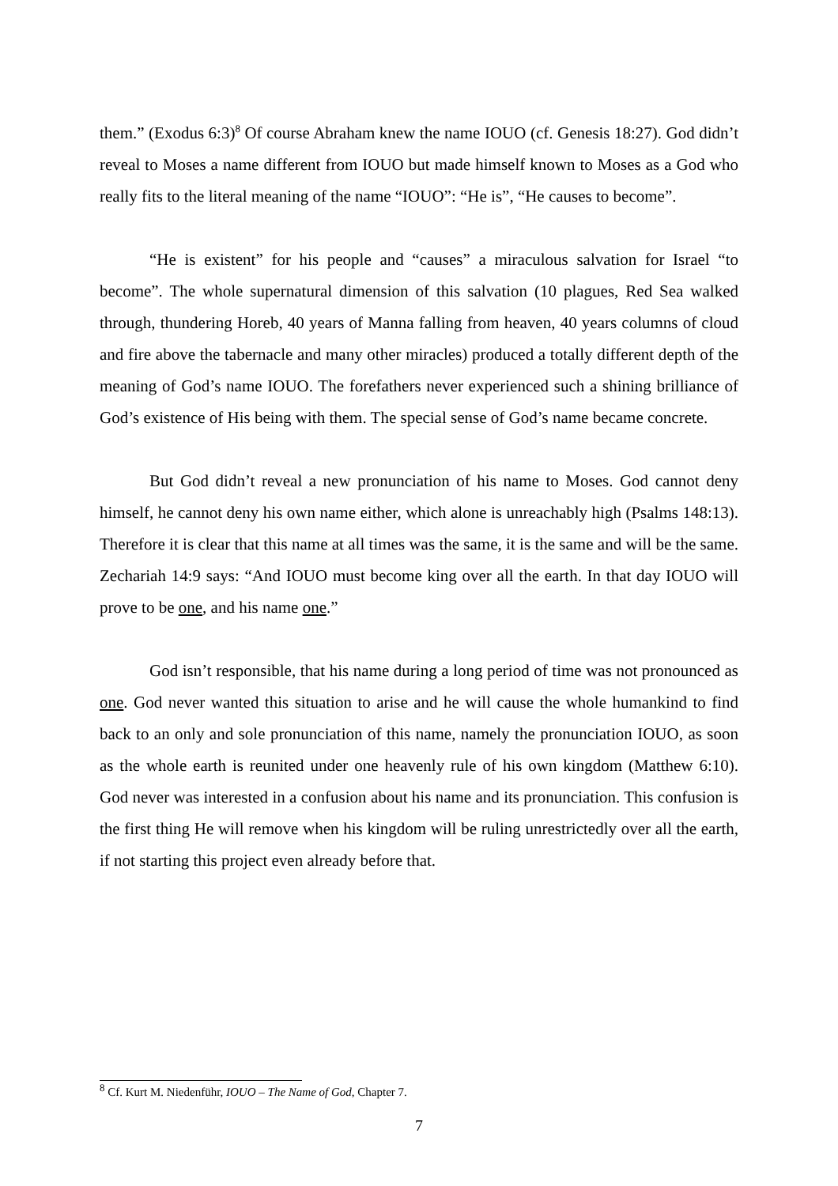them.” (Exodus 6:3)<sup>8</sup> Of course Abraham knew the name IOUO (cf. Genesis 18:27). God didn’t reveal to Moses a name different from IOUO but made himself known to Moses as a God who really fits to the literal meaning of the name “IOUO”: “He is”, “He causes to become”.
“He is existent” for his people and “causes” a miraculous salvation for Israel “to become”. The whole supernatural dimension of this salvation (10 plagues, Red Sea walked through, thundering Horeb, 40 years of Manna falling from heaven, 40 years columns of cloud and fire above the tabernacle and many other miracles) produced a totally different depth of the meaning of God’s name IOUO. The forefathers never experienced such a shining brilliance of God’s existence of His being with them. The special sense of God’s name became concrete.
But God didn’t reveal a new pronunciation of his name to Moses. God cannot deny himself, he cannot deny his own name either, which alone is unreachably high (Psalms 148:13). Therefore it is clear that this name at all times was the same, it is the same and will be the same. Zechariah 14:9 says: “And IOUO must become king over all the earth. In that day IOUO will prove to be one, and his name one.”
God isn’t responsible, that his name during a long period of time was not pronounced as one. God never wanted this situation to arise and he will cause the whole humankind to find back to an only and sole pronunciation of this name, namely the pronunciation IOUO, as soon as the whole earth is reunited under one heavenly rule of his own kingdom (Matthew 6:10). God never was interested in a confusion about his name and its pronunciation. This confusion is the first thing He will remove when his kingdom will be ruling unrestrictedly over all the earth, if not starting this project even already before that.
<sup>8</sup> Cf. Kurt M. Niedenführ, IOUO – The Name of God, Chapter 7.
7